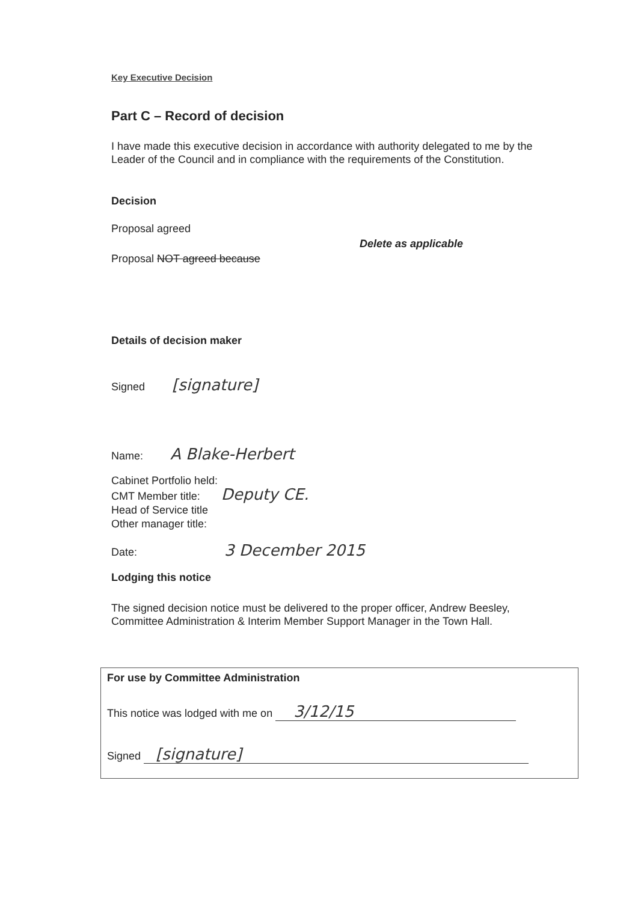Key Executive Decision
Part C – Record of decision
I have made this executive decision in accordance with authority delegated to me by the Leader of the Council and in compliance with the requirements of the Constitution.
Decision
Proposal agreed
Delete as applicable
Proposal NOT agreed because
Details of decision maker
Signed [signature]
Name: A Blake-Herbert
Cabinet Portfolio held:
CMT Member title: Deputy CE.
Head of Service title
Other manager title:
Date: 3 December 2015
Lodging this notice
The signed decision notice must be delivered to the proper officer, Andrew Beesley, Committee Administration & Interim Member Support Manager in the Town Hall.
For use by Committee Administration
This notice was lodged with me on 3/12/15
Signed [signature]